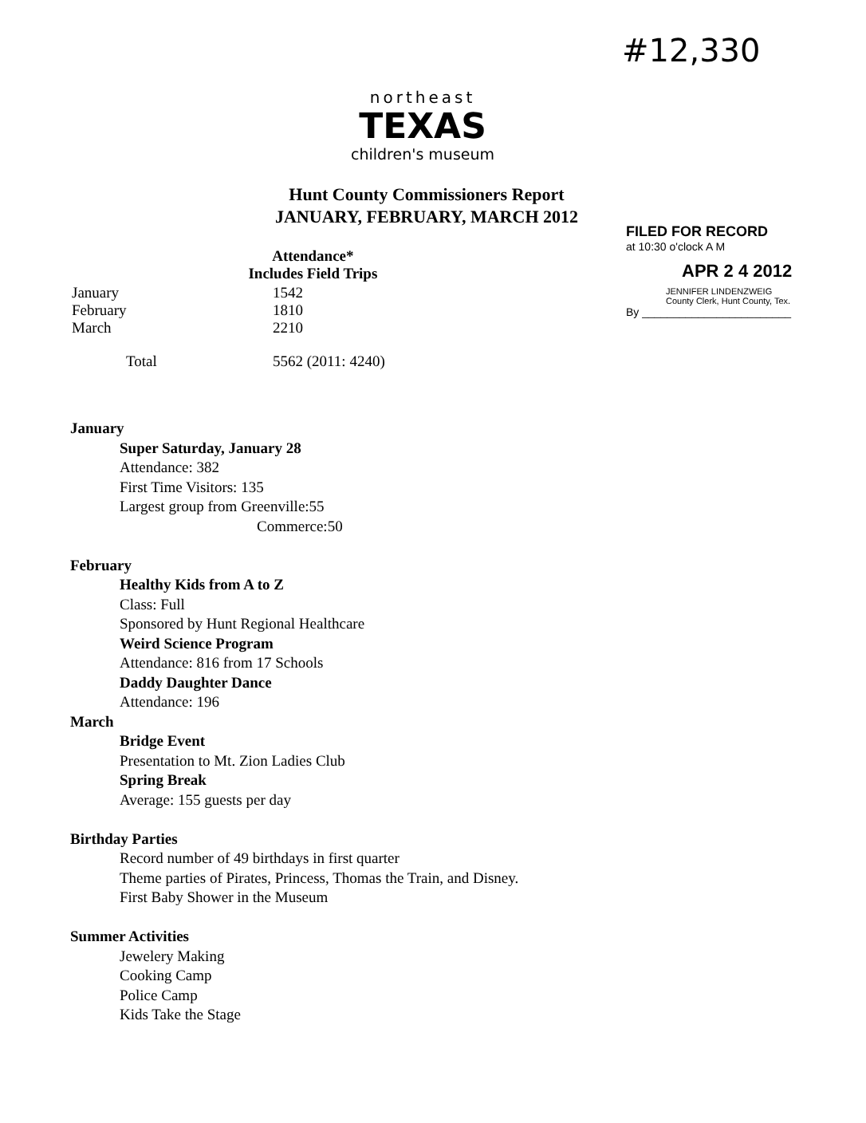#12,330
northeast
TEXAS
children's museum
Hunt County Commissioners Report
JANUARY, FEBRUARY, MARCH 2012
FILED FOR RECORD
at 10:30 o'clock A M
APR 2 4 2012
JENNIFER LINDENZWEIG
County Clerk, Hunt County, Tex.
By ________________________
| | Attendance* Includes Field Trips |
| January February March | 1542 1810 2210 |
| Total | 5562 (2011: 4240) |
January
Super Saturday, January 28
Attendance: 382
First Time Visitors: 135
Largest group from Greenville:55
Commerce:50
February
Healthy Kids from A to Z
Class: Full
Sponsored by Hunt Regional Healthcare
Weird Science Program
Attendance: 816 from 17 Schools
Daddy Daughter Dance
Attendance: 196
March
Bridge Event
Presentation to Mt. Zion Ladies Club
Spring Break
Average: 155 guests per day
Birthday Parties
Record number of 49 birthdays in first quarter
Theme parties of Pirates, Princess, Thomas the Train, and Disney.
First Baby Shower in the Museum
Summer Activities
Jewelery Making
Cooking Camp
Police Camp
Kids Take the Stage